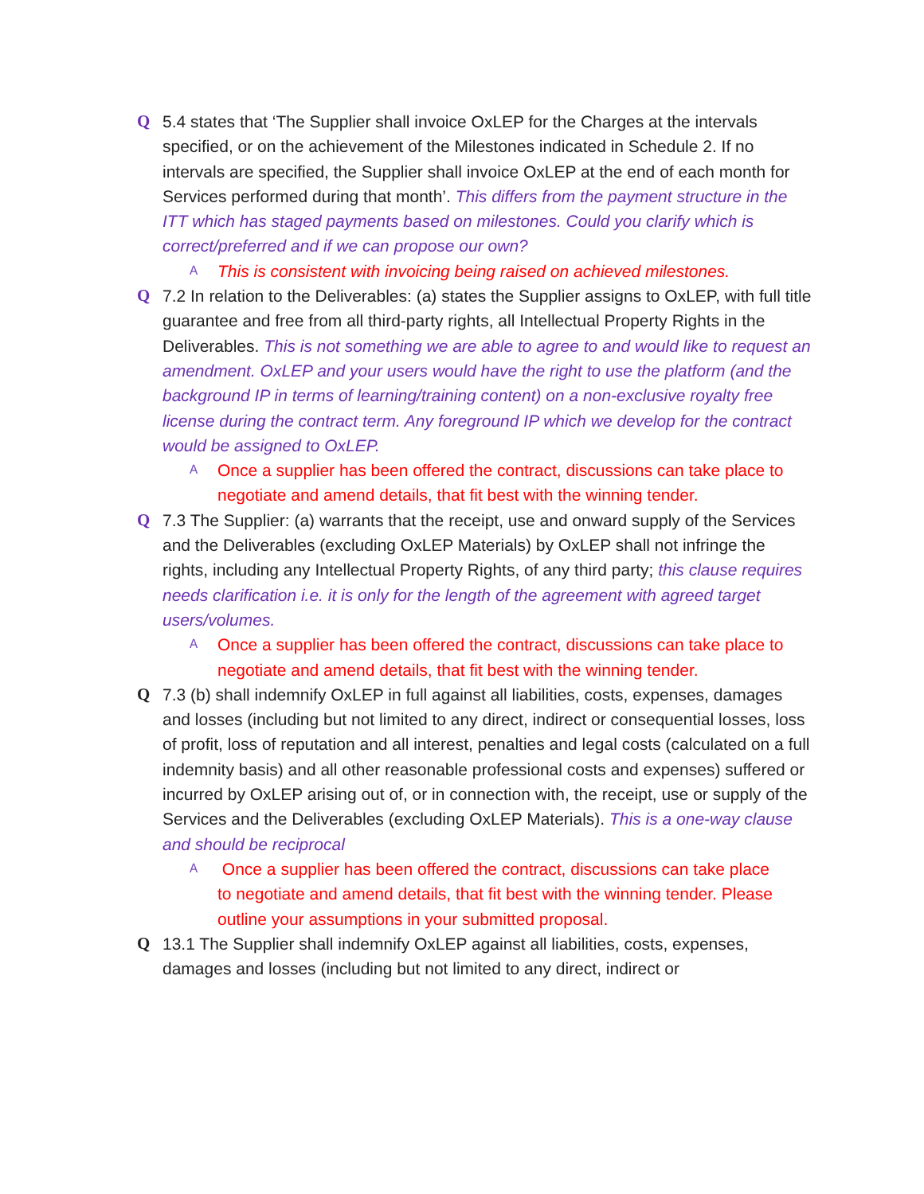Q 5.4 states that ‘The Supplier shall invoice OxLEP for the Charges at the intervals specified, or on the achievement of the Milestones indicated in Schedule 2. If no intervals are specified, the Supplier shall invoice OxLEP at the end of each month for Services performed during that month’. This differs from the payment structure in the ITT which has staged payments based on milestones. Could you clarify which is correct/preferred and if we can propose our own?
A
This is consistent with invoicing being raised on achieved milestones.
Q 7.2 In relation to the Deliverables: (a) states the Supplier assigns to OxLEP, with full title guarantee and free from all third-party rights, all Intellectual Property Rights in the Deliverables. This is not something we are able to agree to and would like to request an amendment. OxLEP and your users would have the right to use the platform (and the background IP in terms of learning/training content) on a non-exclusive royalty free license during the contract term. Any foreground IP which we develop for the contract would be assigned to OxLEP.
A
Once a supplier has been offered the contract, discussions can take place to negotiate and amend details, that fit best with the winning tender.
Q 7.3 The Supplier: (a) warrants that the receipt, use and onward supply of the Services and the Deliverables (excluding OxLEP Materials) by OxLEP shall not infringe the rights, including any Intellectual Property Rights, of any third party; this clause requires needs clarification i.e. it is only for the length of the agreement with agreed target users/volumes.
A
Once a supplier has been offered the contract, discussions can take place to negotiate and amend details, that fit best with the winning tender.
Q 7.3 (b) shall indemnify OxLEP in full against all liabilities, costs, expenses, damages and losses (including but not limited to any direct, indirect or consequential losses, loss of profit, loss of reputation and all interest, penalties and legal costs (calculated on a full indemnity basis) and all other reasonable professional costs and expenses) suffered or incurred by OxLEP arising out of, or in connection with, the receipt, use or supply of the Services and the Deliverables (excluding OxLEP Materials). This is a one-way clause and should be reciprocal
A
Once a supplier has been offered the contract, discussions can take place to negotiate and amend details, that fit best with the winning tender. Please outline your assumptions in your submitted proposal.
Q 13.1 The Supplier shall indemnify OxLEP against all liabilities, costs, expenses, damages and losses (including but not limited to any direct, indirect or